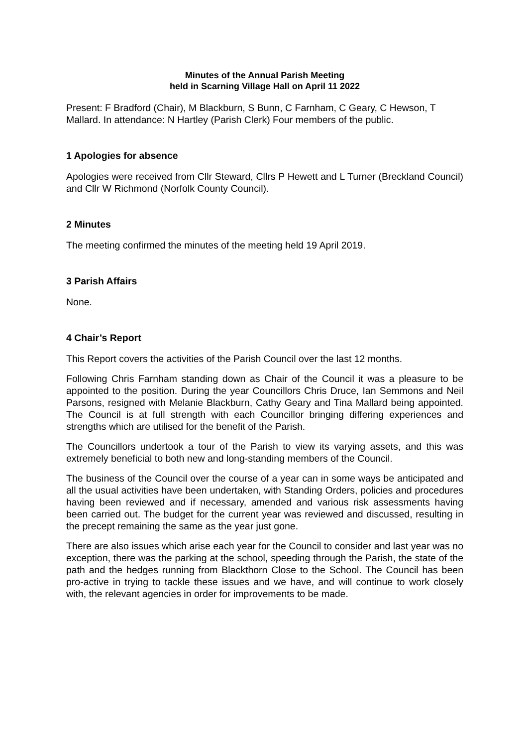Minutes of the Annual Parish Meeting
held in Scarning Village Hall on April 11 2022
Present: F Bradford (Chair), M Blackburn, S Bunn, C Farnham, C Geary, C Hewson, T Mallard. In attendance: N Hartley (Parish Clerk) Four members of the public.
1 Apologies for absence
Apologies were received from Cllr Steward, Cllrs P Hewett and L Turner (Breckland Council) and Cllr W Richmond (Norfolk County Council).
2 Minutes
The meeting confirmed the minutes of the meeting held 19 April 2019.
3 Parish Affairs
None.
4 Chair’s Report
This Report covers the activities of the Parish Council over the last 12 months.
Following Chris Farnham standing down as Chair of the Council it was a pleasure to be appointed to the position. During the year Councillors Chris Druce, Ian Semmons and Neil Parsons, resigned with Melanie Blackburn, Cathy Geary and Tina Mallard being appointed. The Council is at full strength with each Councillor bringing differing experiences and strengths which are utilised for the benefit of the Parish.
The Councillors undertook a tour of the Parish to view its varying assets, and this was extremely beneficial to both new and long-standing members of the Council.
The business of the Council over the course of a year can in some ways be anticipated and all the usual activities have been undertaken, with Standing Orders, policies and procedures having been reviewed and if necessary, amended and various risk assessments having been carried out. The budget for the current year was reviewed and discussed, resulting in the precept remaining the same as the year just gone.
There are also issues which arise each year for the Council to consider and last year was no exception, there was the parking at the school, speeding through the Parish, the state of the path and the hedges running from Blackthorn Close to the School. The Council has been pro-active in trying to tackle these issues and we have, and will continue to work closely with, the relevant agencies in order for improvements to be made.